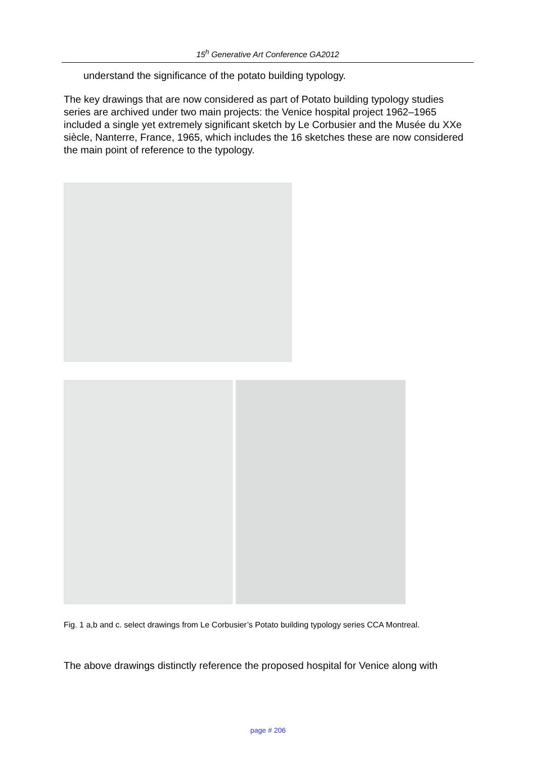15<sup>h</sup> Generative Art Conference GA2012
understand the significance of the potato building typology.
The key drawings that are now considered as part of Potato building typology studies series are archived under two main projects: the Venice hospital project 1962–1965 included a single yet extremely significant sketch by Le Corbusier and the Musée du XXe siècle, Nanterre, France, 1965, which includes the 16 sketches these are now considered the main point of reference to the typology.
Fig. 1 a,b and c. select drawings from Le Corbusier’s Potato building typology series CCA Montreal.
The above drawings distinctly reference the proposed hospital for Venice along with
page # 206